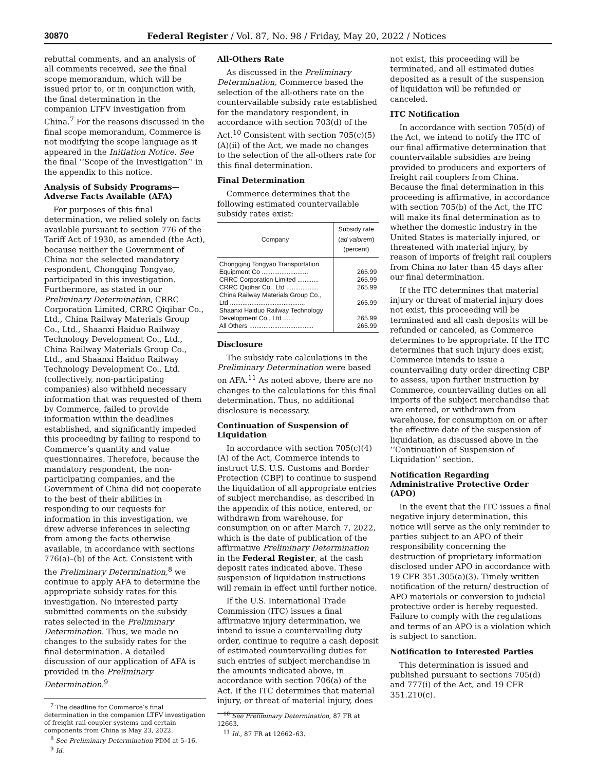30870 Federal Register / Vol. 87, No. 98 / Friday, May 20, 2022 / Notices
rebuttal comments, and an analysis of all comments received, see the final scope memorandum, which will be issued prior to, or in conjunction with, the final determination in the companion LTFV investigation from China.<sup>7</sup> For the reasons discussed in the final scope memorandum, Commerce is not modifying the scope language as it appeared in the Initiation Notice. See the final ‘‘Scope of the Investigation’’ in the appendix to this notice.
Analysis of Subsidy Programs— Adverse Facts Available (AFA)
For purposes of this final determination, we relied solely on facts available pursuant to section 776 of the Tariff Act of 1930, as amended (the Act), because neither the Government of China nor the selected mandatory respondent, Chongqing Tongyao, participated in this investigation. Furthermore, as stated in our Preliminary Determination, CRRC Corporation Limited, CRRC Qiqihar Co., Ltd., China Railway Materials Group Co., Ltd., Shaanxi Haiduo Railway Technology Development Co., Ltd., China Railway Materials Group Co., Ltd., and Shaanxi Haiduo Railway Technology Development Co., Ltd. (collectively, non-participating companies) also withheld necessary information that was requested of them by Commerce, failed to provide information within the deadlines established, and significantly impeded this proceeding by failing to respond to Commerce’s quantity and value questionnaires. Therefore, because the mandatory respondent, the non-participating companies, and the Government of China did not cooperate to the best of their abilities in responding to our requests for information in this investigation, we drew adverse inferences in selecting from among the facts otherwise available, in accordance with sections 776(a)–(b) of the Act. Consistent with the Preliminary Determination,<sup>8</sup> we continue to apply AFA to determine the appropriate subsidy rates for this investigation. No interested party submitted comments on the subsidy rates selected in the Preliminary Determination. Thus, we made no changes to the subsidy rates for the final determination. A detailed discussion of our application of AFA is provided in the Preliminary Determination.<sup>9</sup>
<sup>7</sup> The deadline for Commerce’s final determination in the companion LTFV investigation of freight rail coupler systems and certain components from China is May 23, 2022.
<sup>8</sup> See Preliminary Determination PDM at 5–16.
<sup>9</sup> Id.
All-Others Rate
As discussed in the Preliminary Determination, Commerce based the selection of the all-others rate on the countervailable subsidy rate established for the mandatory respondent, in accordance with section 703(d) of the Act.<sup>10</sup> Consistent with section 705(c)(5)(A)(ii) of the Act, we made no changes to the selection of the all-others rate for this final determination.
Final Determination
Commerce determines that the following estimated countervailable subsidy rates exist:
| Company | Subsidy rate ( ad valorem ) (percent) |
| --- | --- |
| Chongqing Tongyao Transportation Equipment Co .......................... | 265.99 |
| CRRC Corporation Limited ............ | 265.99 |
| CRRC Qiqihar Co., Ltd .................. | 265.99 |
| China Railway Materials Group Co., Ltd .......................................... | 265.99 |
| Shaanxi Haiduo Railway Technology Development Co., Ltd ...... | 265.99 |
| All Others .................................... | 265.99 |
Disclosure
The subsidy rate calculations in the Preliminary Determination were based on AFA.<sup>11</sup> As noted above, there are no changes to the calculations for this final determination. Thus, no additional disclosure is necessary.
Continuation of Suspension of Liquidation
In accordance with section 705(c)(4)(A) of the Act, Commerce intends to instruct U.S. U.S. Customs and Border Protection (CBP) to continue to suspend the liquidation of all appropriate entries of subject merchandise, as described in the appendix of this notice, entered, or withdrawn from warehouse, for consumption on or after March 7, 2022, which is the date of publication of the affirmative Preliminary Determination in the Federal Register, at the cash deposit rates indicated above. These suspension of liquidation instructions will remain in effect until further notice.
If the U.S. International Trade Commission (ITC) issues a final affirmative injury determination, we intend to issue a countervailing duty order, continue to require a cash deposit of estimated countervailing duties for such entries of subject merchandise in the amounts indicated above, in accordance with section 706(a) of the Act. If the ITC determines that material injury, or threat of material injury, does
<sup>10</sup> See Preliminary Determination, 87 FR at 12663.
<sup>11</sup> Id., 87 FR at 12662–63.
not exist, this proceeding will be terminated, and all estimated duties deposited as a result of the suspension of liquidation will be refunded or canceled.
ITC Notification
In accordance with section 705(d) of the Act, we intend to notify the ITC of our final affirmative determination that countervailable subsidies are being provided to producers and exporters of freight rail couplers from China. Because the final determination in this proceeding is affirmative, in accordance with section 705(b) of the Act, the ITC will make its final determination as to whether the domestic industry in the United States is materially injured, or threatened with material injury, by reason of imports of freight rail couplers from China no later than 45 days after our final determination.
If the ITC determines that material injury or threat of material injury does not exist, this proceeding will be terminated and all cash deposits will be refunded or canceled, as Commerce determines to be appropriate. If the ITC determines that such injury does exist, Commerce intends to issue a countervailing duty order directing CBP to assess, upon further instruction by Commerce, countervailing duties on all imports of the subject merchandise that are entered, or withdrawn from warehouse, for consumption on or after the effective date of the suspension of liquidation, as discussed above in the ‘‘Continuation of Suspension of Liquidation’’ section.
Notification Regarding Administrative Protective Order (APO)
In the event that the ITC issues a final negative injury determination, this notice will serve as the only reminder to parties subject to an APO of their responsibility concerning the destruction of proprietary information disclosed under APO in accordance with 19 CFR 351.305(a)(3). Timely written notification of the return/ destruction of APO materials or conversion to judicial protective order is hereby requested. Failure to comply with the regulations and terms of an APO is a violation which is subject to sanction.
Notification to Interested Parties
This determination is issued and published pursuant to sections 705(d) and 777(i) of the Act, and 19 CFR 351.210(c).